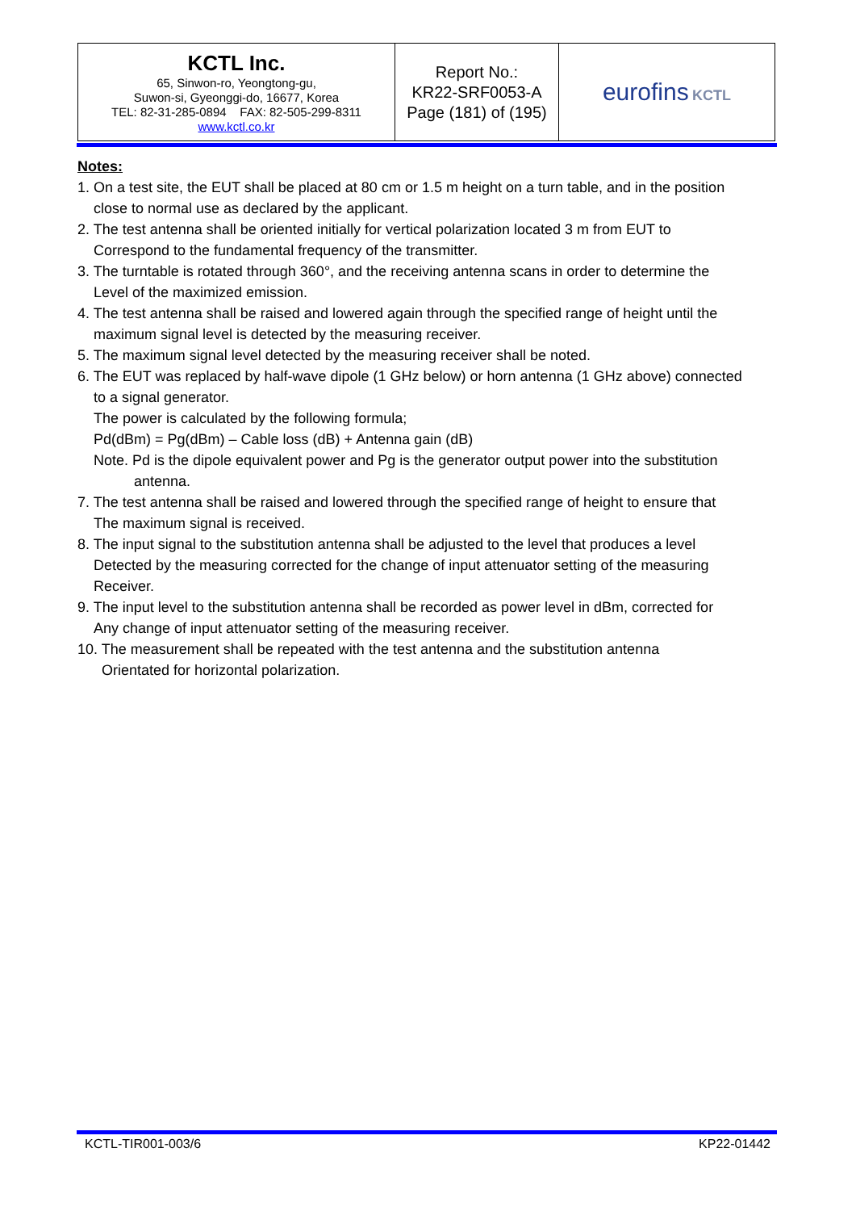| KCTL Inc. 65, Sinwon-ro, Yeongtong-gu, Suwon-si, Gyeonggi-do, 16677, Korea TEL: 82-31-285-0894 FAX: 82-505-299-8311 www.kctl.co.kr | Report No.: KR22-SRF0053-A Page (181) of (195) | eurofins KCTL |
Notes:
1. On a test site, the EUT shall be placed at 80 cm or 1.5 m height on a turn table, and in the position
close to normal use as declared by the applicant.
2. The test antenna shall be oriented initially for vertical polarization located 3 m from EUT to
Correspond to the fundamental frequency of the transmitter.
3. The turntable is rotated through 360°, and the receiving antenna scans in order to determine the
Level of the maximized emission.
4. The test antenna shall be raised and lowered again through the specified range of height until the
maximum signal level is detected by the measuring receiver.
5. The maximum signal level detected by the measuring receiver shall be noted.
6. The EUT was replaced by half-wave dipole (1 GHz below) or horn antenna (1 GHz above) connected
to a signal generator.
The power is calculated by the following formula;
Pd(dBm) = Pg(dBm) – Cable loss (dB) + Antenna gain (dB)
Note. Pd is the dipole equivalent power and Pg is the generator output power into the substitution
antenna.
7. The test antenna shall be raised and lowered through the specified range of height to ensure that
The maximum signal is received.
8. The input signal to the substitution antenna shall be adjusted to the level that produces a level
Detected by the measuring corrected for the change of input attenuator setting of the measuring
Receiver.
9. The input level to the substitution antenna shall be recorded as power level in dBm, corrected for
Any change of input attenuator setting of the measuring receiver.
10. The measurement shall be repeated with the test antenna and the substitution antenna
Orientated for horizontal polarization.
KCTL-TIR001-003/6 KP22-01442